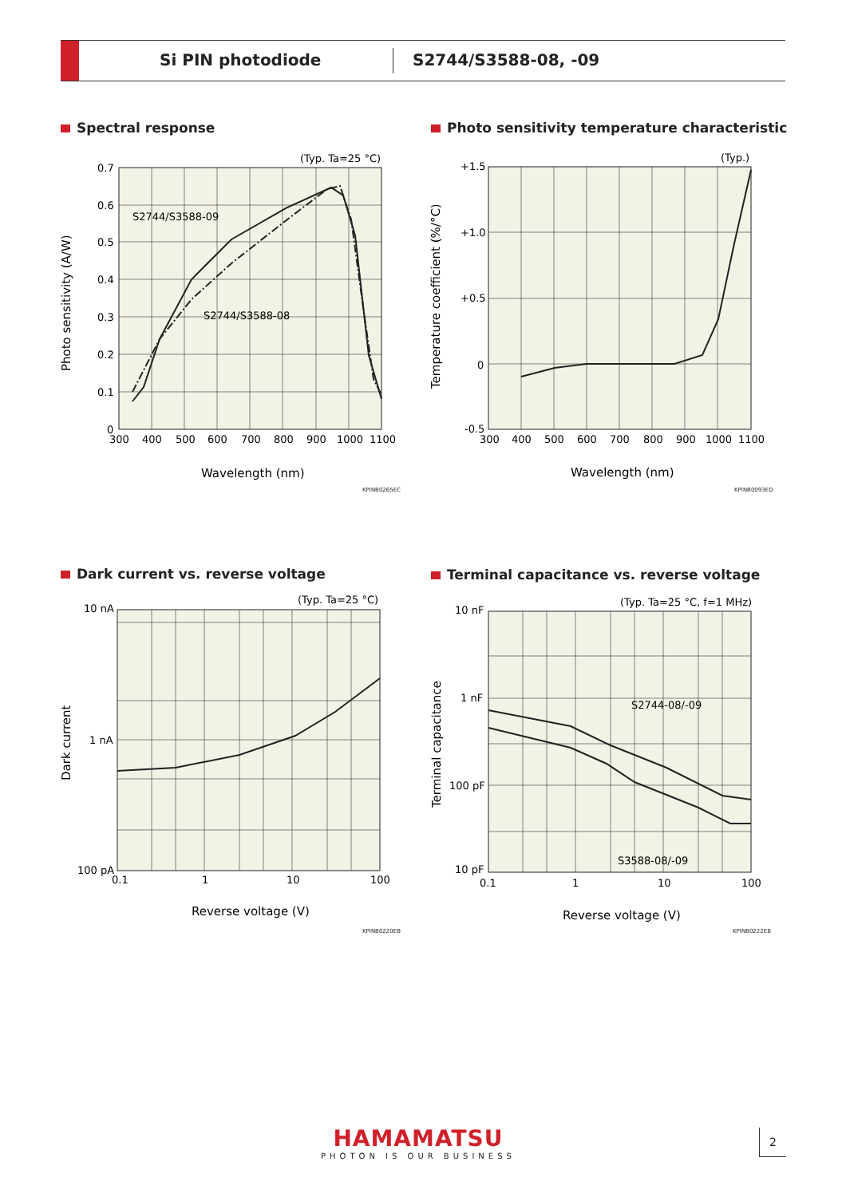Si PIN photodiode S2744/S3588-08, -09
Spectral response
(Typ. Ta=25 °C)
S2744/S3588-09
S2744/S3588-08
0.7
0.6
0.5
0.4
0.3
0.2
0.1
0
300
400
500
600
700
800
900
1000
1100
Wavelength (nm)
Photo sensitivity (A/W)
KPINB0265EC
Photo sensitivity temperature characteristic
(Typ.)
+1.5
+1.0
+0.5
0
-0.5
300
400
500
600
700
800
900
1000
1100
Wavelength (nm)
Temperature coefficient (%/°C)
KPINB0093ED
Dark current vs. reverse voltage
(Typ. Ta=25 °C)
10 nA
1 nA
100 pA
0.1
1
10
100
Reverse voltage (V)
Dark current
KPINB0220EB
Terminal capacitance vs. reverse voltage
(Typ. Ta=25 °C, f=1 MHz)
S2744-08/-09
S3588-08/-09
10 nF
1 nF
100 pF
10 pF
0.1
1
10
100
Reverse voltage (V)
Terminal capacitance
KPINB0222EB
HAMAMATSU
PHOTON IS OUR BUSINESS
2